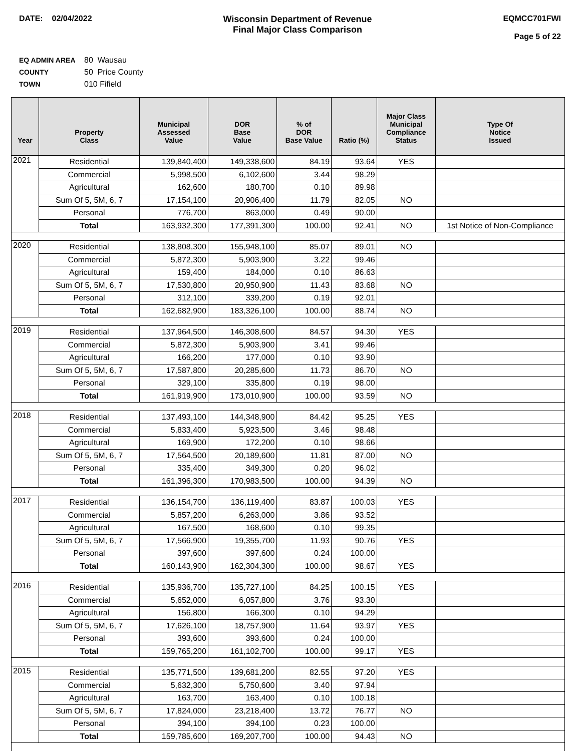DATE: 02/04/2022 Wisconsin Department of Revenue
Final Major Class Comparison
EQMCC701FWI
Page 5 of 22
EQ ADMIN AREA 80 Wausau
COUNTY 50 Price County
TOWN 010 Fifield
| Year | Property Class | Municipal Assessed Value | DOR Base Value | % of DOR Base Value | Ratio (%) | Major Class Municipal Compliance Status | Type Of Notice Issued |
| --- | --- | --- | --- | --- | --- | --- | --- |
| 2021 | Residential | 139,840,400 | 149,338,600 | 84.19 | 93.64 | YES | |
| | Commercial | 5,998,500 | 6,102,600 | 3.44 | 98.29 | | |
| | Agricultural | 162,600 | 180,700 | 0.10 | 89.98 | | |
| | Sum Of 5, 5M, 6, 7 | 17,154,100 | 20,906,400 | 11.79 | 82.05 | NO | |
| | Personal | 776,700 | 863,000 | 0.49 | 90.00 | | |
| | Total | 163,932,300 | 177,391,300 | 100.00 | 92.41 | NO | 1st Notice of Non-Compliance |
| 2020 | Residential | 138,808,300 | 155,948,100 | 85.07 | 89.01 | NO | |
| | Commercial | 5,872,300 | 5,903,900 | 3.22 | 99.46 | | |
| | Agricultural | 159,400 | 184,000 | 0.10 | 86.63 | | |
| | Sum Of 5, 5M, 6, 7 | 17,530,800 | 20,950,900 | 11.43 | 83.68 | NO | |
| | Personal | 312,100 | 339,200 | 0.19 | 92.01 | | |
| | Total | 162,682,900 | 183,326,100 | 100.00 | 88.74 | NO | |
| 2019 | Residential | 137,964,500 | 146,308,600 | 84.57 | 94.30 | YES | |
| | Commercial | 5,872,300 | 5,903,900 | 3.41 | 99.46 | | |
| | Agricultural | 166,200 | 177,000 | 0.10 | 93.90 | | |
| | Sum Of 5, 5M, 6, 7 | 17,587,800 | 20,285,600 | 11.73 | 86.70 | NO | |
| | Personal | 329,100 | 335,800 | 0.19 | 98.00 | | |
| | Total | 161,919,900 | 173,010,900 | 100.00 | 93.59 | NO | |
| 2018 | Residential | 137,493,100 | 144,348,900 | 84.42 | 95.25 | YES | |
| | Commercial | 5,833,400 | 5,923,500 | 3.46 | 98.48 | | |
| | Agricultural | 169,900 | 172,200 | 0.10 | 98.66 | | |
| | Sum Of 5, 5M, 6, 7 | 17,564,500 | 20,189,600 | 11.81 | 87.00 | NO | |
| | Personal | 335,400 | 349,300 | 0.20 | 96.02 | | |
| | Total | 161,396,300 | 170,983,500 | 100.00 | 94.39 | NO | |
| 2017 | Residential | 136,154,700 | 136,119,400 | 83.87 | 100.03 | YES | |
| | Commercial | 5,857,200 | 6,263,000 | 3.86 | 93.52 | | |
| | Agricultural | 167,500 | 168,600 | 0.10 | 99.35 | | |
| | Sum Of 5, 5M, 6, 7 | 17,566,900 | 19,355,700 | 11.93 | 90.76 | YES | |
| | Personal | 397,600 | 397,600 | 0.24 | 100.00 | | |
| | Total | 160,143,900 | 162,304,300 | 100.00 | 98.67 | YES | |
| 2016 | Residential | 135,936,700 | 135,727,100 | 84.25 | 100.15 | YES | |
| | Commercial | 5,652,000 | 6,057,800 | 3.76 | 93.30 | | |
| | Agricultural | 156,800 | 166,300 | 0.10 | 94.29 | | |
| | Sum Of 5, 5M, 6, 7 | 17,626,100 | 18,757,900 | 11.64 | 93.97 | YES | |
| | Personal | 393,600 | 393,600 | 0.24 | 100.00 | | |
| | Total | 159,765,200 | 161,102,700 | 100.00 | 99.17 | YES | |
| 2015 | Residential | 135,771,500 | 139,681,200 | 82.55 | 97.20 | YES | |
| | Commercial | 5,632,300 | 5,750,600 | 3.40 | 97.94 | | |
| | Agricultural | 163,700 | 163,400 | 0.10 | 100.18 | | |
| | Sum Of 5, 5M, 6, 7 | 17,824,000 | 23,218,400 | 13.72 | 76.77 | NO | |
| | Personal | 394,100 | 394,100 | 0.23 | 100.00 | | |
| | Total | 159,785,600 | 169,207,700 | 100.00 | 94.43 | NO | |